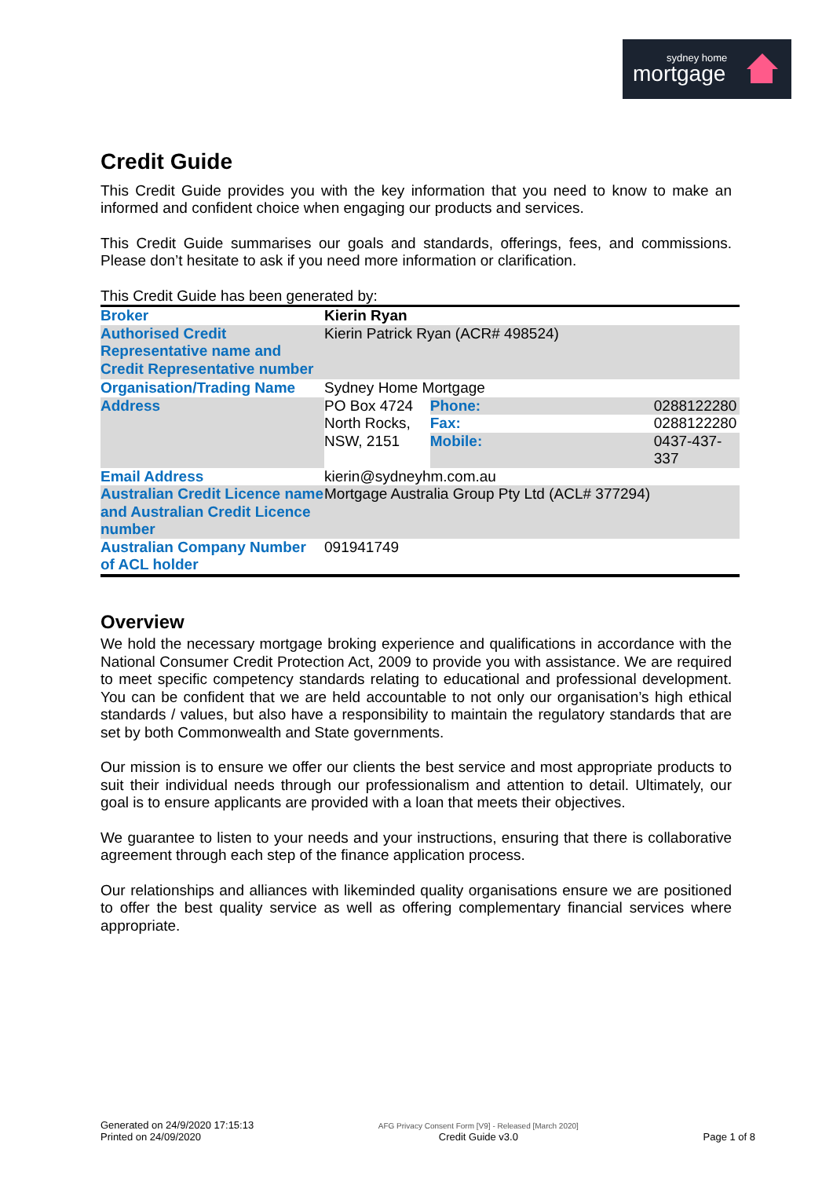sydney home
mortgage
Credit Guide
This Credit Guide provides you with the key information that you need to know to make an informed and confident choice when engaging our products and services.
This Credit Guide summarises our goals and standards, offerings, fees, and commissions. Please don’t hesitate to ask if you need more information or clarification.
This Credit Guide has been generated by:
| Broker | Kierin Ryan | | |
| Authorised Credit Representative name and Credit Representative number | Kierin Patrick Ryan (ACR# 498524) | | |
| Organisation/Trading Name | Sydney Home Mortgage | | |
| Address | PO Box 4724 North Rocks, NSW, 2151 | Phone: | 0288122280 |
| | | Fax: | 0288122280 |
| | | Mobile: | 0437-437-337 |
| Email Address | kierin@sydneyhm.com.au | | |
| Australian Credit Licence name and Australian Credit Licence number | Mortgage Australia Group Pty Ltd (ACL# 377294) | | |
| Australian Company Number of ACL holder | 091941749 | | |
Overview
We hold the necessary mortgage broking experience and qualifications in accordance with the National Consumer Credit Protection Act, 2009 to provide you with assistance. We are required to meet specific competency standards relating to educational and professional development. You can be confident that we are held accountable to not only our organisation’s high ethical standards / values, but also have a responsibility to maintain the regulatory standards that are set by both Commonwealth and State governments.
Our mission is to ensure we offer our clients the best service and most appropriate products to suit their individual needs through our professionalism and attention to detail. Ultimately, our goal is to ensure applicants are provided with a loan that meets their objectives.
We guarantee to listen to your needs and your instructions, ensuring that there is collaborative agreement through each step of the finance application process.
Our relationships and alliances with likeminded quality organisations ensure we are positioned to offer the best quality service as well as offering complementary financial services where appropriate.
Generated on 24/9/2020 17:15:13
Printed on 24/09/2020
AFG Privacy Consent Form [V9] - Released [March 2020]
Credit Guide v3.0
Page 1 of 8